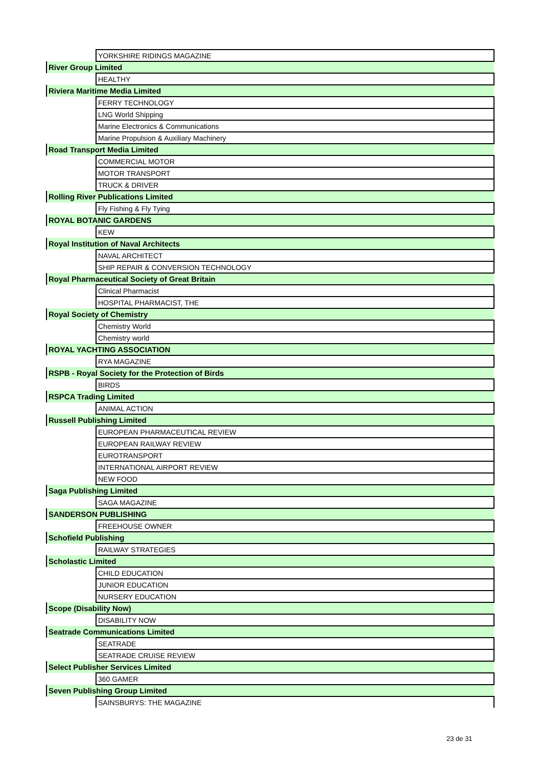| | YORKSHIRE RIDINGS MAGAZINE |
| River Group Limited | |
| | HEALTHY |
| Riviera Maritime Media Limited | |
| | FERRY TECHNOLOGY |
| | LNG World Shipping |
| | Marine Electronics & Communications |
| | Marine Propulsion & Auxiliary Machinery |
| Road Transport Media Limited | |
| | COMMERCIAL MOTOR |
| | MOTOR TRANSPORT |
| | TRUCK & DRIVER |
| Rolling River Publications Limited | |
| | Fly Fishing & Fly Tying |
| ROYAL BOTANIC GARDENS | |
| | KEW |
| Royal Institution of Naval Architects | |
| | NAVAL ARCHITECT |
| | SHIP REPAIR & CONVERSION TECHNOLOGY |
| Royal Pharmaceutical Society of Great Britain | |
| | Clinical Pharmacist |
| | HOSPITAL PHARMACIST, THE |
| Royal Society of Chemistry | |
| | Chemistry World |
| | Chemistry world |
| ROYAL YACHTING ASSOCIATION | |
| | RYA MAGAZINE |
| RSPB - Royal Society for the Protection of Birds | |
| | BIRDS |
| RSPCA Trading Limited | |
| | ANIMAL ACTION |
| Russell Publishing Limited | |
| | EUROPEAN PHARMACEUTICAL REVIEW |
| | EUROPEAN RAILWAY REVIEW |
| | EUROTRANSPORT |
| | INTERNATIONAL AIRPORT REVIEW |
| | NEW FOOD |
| Saga Publishing Limited | |
| | SAGA MAGAZINE |
| SANDERSON PUBLISHING | |
| | FREEHOUSE OWNER |
| Schofield Publishing | |
| | RAILWAY STRATEGIES |
| Scholastic Limited | |
| | CHILD EDUCATION |
| | JUNIOR EDUCATION |
| | NURSERY EDUCATION |
| Scope (Disability Now) | |
| | DISABILITY NOW |
| Seatrade Communications Limited | |
| | SEATRADE |
| | SEATRADE CRUISE REVIEW |
| Select Publisher Services Limited | |
| | 360 GAMER |
| Seven Publishing Group Limited | |
| | SAINSBURYS: THE MAGAZINE |
23 de 31